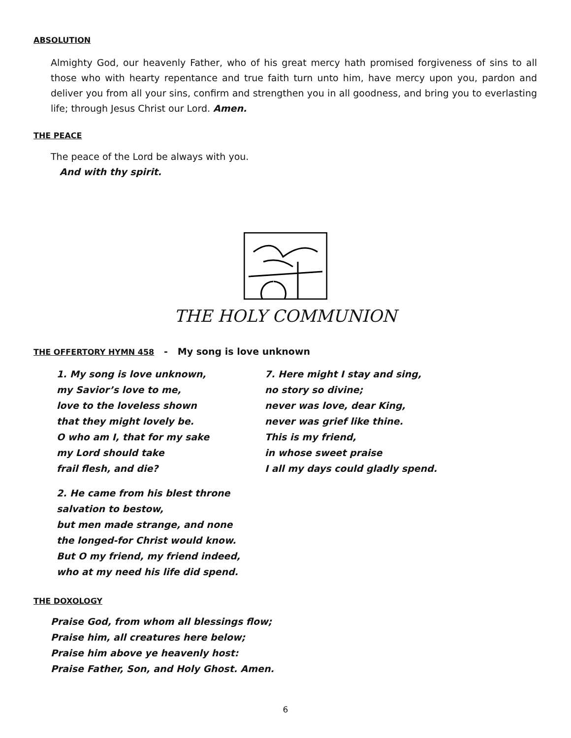ABSOLUTION
Almighty God, our heavenly Father, who of his great mercy hath promised forgiveness of sins to all those who with hearty repentance and true faith turn unto him, have mercy upon you, pardon and deliver you from all your sins, confirm and strengthen you in all goodness, and bring you to everlasting life; through Jesus Christ our Lord. Amen.
THE PEACE
The peace of the Lord be always with you.
And with thy spirit.
THE HOLY COMMUNION
THE OFFERTORY HYMN 458 - My song is love unknown
1. My song is love unknown,
my Savior’s love to me,
love to the loveless shown
that they might lovely be.
O who am I, that for my sake
my Lord should take
frail flesh, and die?
7. Here might I stay and sing,
no story so divine;
never was love, dear King,
never was grief like thine.
This is my friend,
in whose sweet praise
I all my days could gladly spend.
2. He came from his blest throne
salvation to bestow,
but men made strange, and none
the longed-for Christ would know.
But O my friend, my friend indeed,
who at my need his life did spend.
THE DOXOLOGY
Praise God, from whom all blessings flow;
Praise him, all creatures here below;
Praise him above ye heavenly host:
Praise Father, Son, and Holy Ghost. Amen.
6